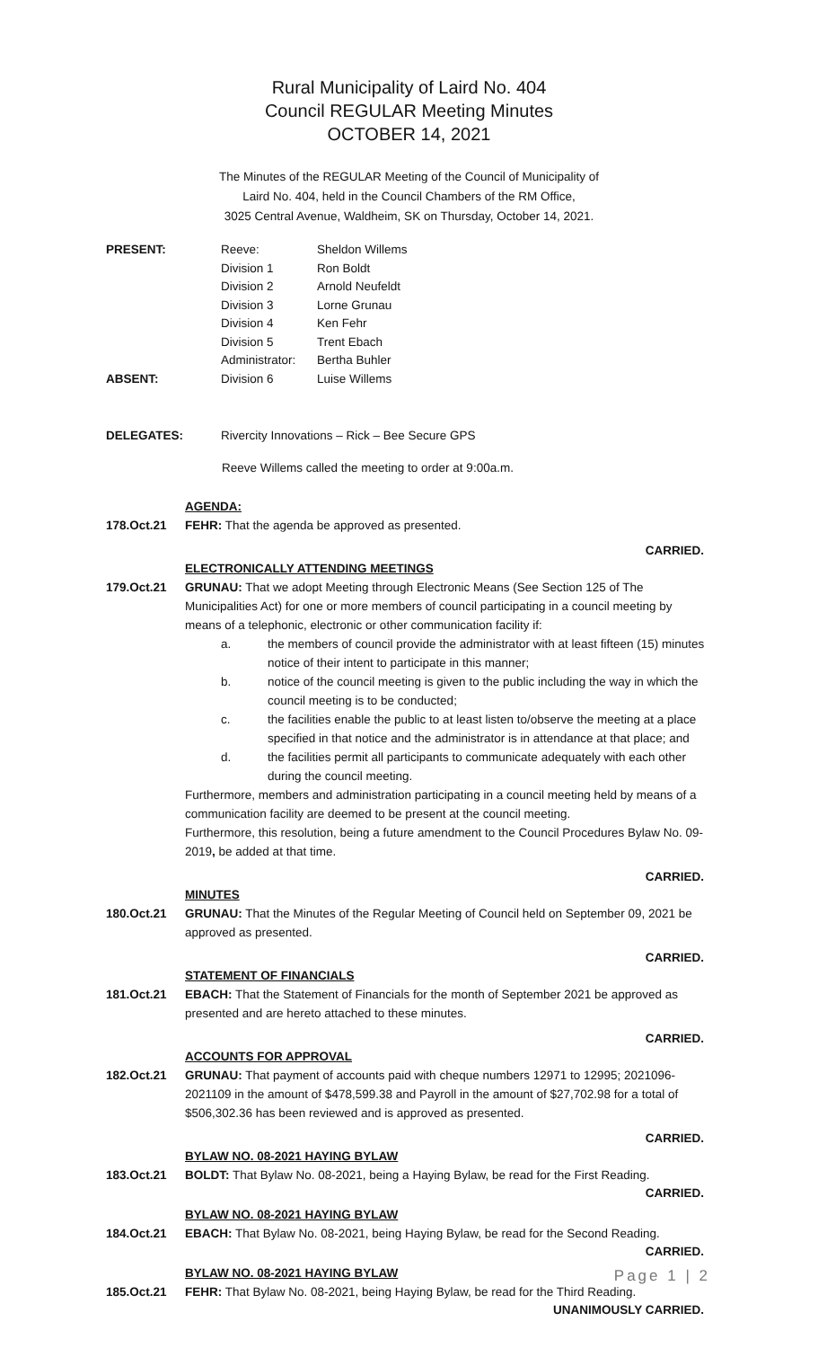Rural Municipality of Laird No. 404
Council REGULAR Meeting Minutes
OCTOBER 14, 2021
The Minutes of the REGULAR Meeting of the Council of Municipality of
Laird No. 404, held in the Council Chambers of the RM Office,
3025 Central Avenue, Waldheim, SK on Thursday, October 14, 2021.
| PRESENT: | Reeve: | Sheldon Willems |
| | Division 1 | Ron Boldt |
| | Division 2 | Arnold Neufeldt |
| | Division 3 | Lorne Grunau |
| | Division 4 | Ken Fehr |
| | Division 5 | Trent Ebach |
| | Administrator: | Bertha Buhler |
| ABSENT: | Division 6 | Luise Willems |
DELEGATES: Rivercity Innovations – Rick – Bee Secure GPS
Reeve Willems called the meeting to order at 9:00a.m.
AGENDA:
178.Oct.21 FEHR: That the agenda be approved as presented.
CARRIED.
ELECTRONICALLY ATTENDING MEETINGS
179.Oct.21 GRUNAU: That we adopt Meeting through Electronic Means (See Section 125 of The Municipalities Act) for one or more members of council participating in a council meeting by means of a telephonic, electronic or other communication facility if:
a. the members of council provide the administrator with at least fifteen (15) minutes notice of their intent to participate in this manner;
b. notice of the council meeting is given to the public including the way in which the council meeting is to be conducted;
c. the facilities enable the public to at least listen to/observe the meeting at a place specified in that notice and the administrator is in attendance at that place; and
d. the facilities permit all participants to communicate adequately with each other during the council meeting.
Furthermore, members and administration participating in a council meeting held by means of a communication facility are deemed to be present at the council meeting.
Furthermore, this resolution, being a future amendment to the Council Procedures Bylaw No. 09-2019, be added at that time.
CARRIED.
MINUTES
180.Oct.21 GRUNAU: That the Minutes of the Regular Meeting of Council held on September 09, 2021 be approved as presented.
CARRIED.
STATEMENT OF FINANCIALS
181.Oct.21 EBACH: That the Statement of Financials for the month of September 2021 be approved as presented and are hereto attached to these minutes.
CARRIED.
ACCOUNTS FOR APPROVAL
182.Oct.21 GRUNAU: That payment of accounts paid with cheque numbers 12971 to 12995; 2021096-2021109 in the amount of $478,599.38 and Payroll in the amount of $27,702.98 for a total of $506,302.36 has been reviewed and is approved as presented.
CARRIED.
BYLAW NO. 08-2021 HAYING BYLAW
183.Oct.21 BOLDT: That Bylaw No. 08-2021, being a Haying Bylaw, be read for the First Reading.
CARRIED.
BYLAW NO. 08-2021 HAYING BYLAW
184.Oct.21 EBACH: That Bylaw No. 08-2021, being Haying Bylaw, be read for the Second Reading.
CARRIED.
BYLAW NO. 08-2021 HAYING BYLAW
185.Oct.21 FEHR: That Bylaw No. 08-2021, being Haying Bylaw, be read for the Third Reading.
UNANIMOUSLY CARRIED.
Page 1 | 2